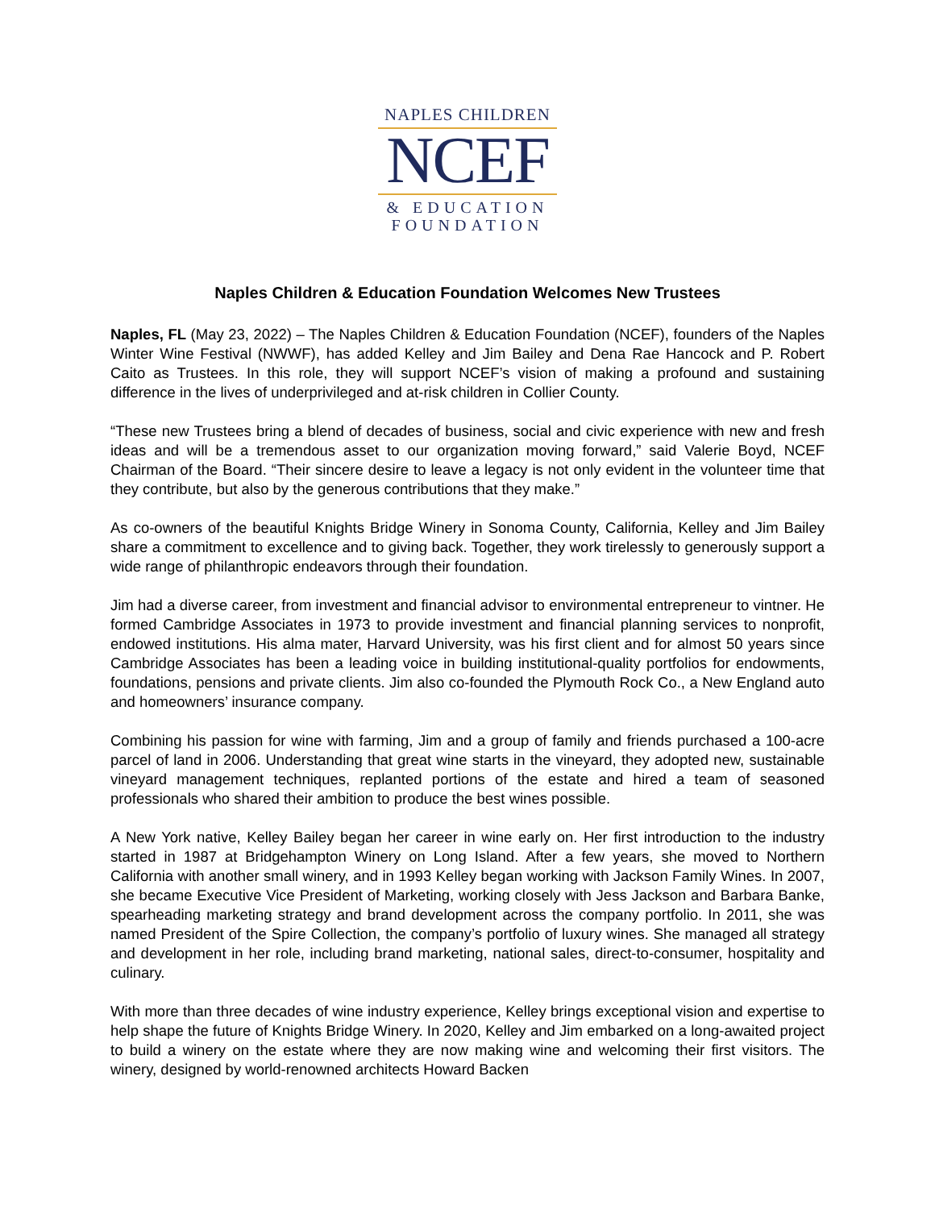NAPLES CHILDREN
NCEF
& EDUCATION
FOUNDATION
Naples Children & Education Foundation Welcomes New Trustees
Naples, FL (May 23, 2022) – The Naples Children & Education Foundation (NCEF), founders of the Naples Winter Wine Festival (NWWF), has added Kelley and Jim Bailey and Dena Rae Hancock and P. Robert Caito as Trustees. In this role, they will support NCEF’s vision of making a profound and sustaining difference in the lives of underprivileged and at-risk children in Collier County.
“These new Trustees bring a blend of decades of business, social and civic experience with new and fresh ideas and will be a tremendous asset to our organization moving forward,” said Valerie Boyd, NCEF Chairman of the Board. “Their sincere desire to leave a legacy is not only evident in the volunteer time that they contribute, but also by the generous contributions that they make.”
As co-owners of the beautiful Knights Bridge Winery in Sonoma County, California, Kelley and Jim Bailey share a commitment to excellence and to giving back. Together, they work tirelessly to generously support a wide range of philanthropic endeavors through their foundation.
Jim had a diverse career, from investment and financial advisor to environmental entrepreneur to vintner. He formed Cambridge Associates in 1973 to provide investment and financial planning services to nonprofit, endowed institutions. His alma mater, Harvard University, was his first client and for almost 50 years since Cambridge Associates has been a leading voice in building institutional-quality portfolios for endowments, foundations, pensions and private clients. Jim also co-founded the Plymouth Rock Co., a New England auto and homeowners’ insurance company.
Combining his passion for wine with farming, Jim and a group of family and friends purchased a 100-acre parcel of land in 2006. Understanding that great wine starts in the vineyard, they adopted new, sustainable vineyard management techniques, replanted portions of the estate and hired a team of seasoned professionals who shared their ambition to produce the best wines possible.
A New York native, Kelley Bailey began her career in wine early on. Her first introduction to the industry started in 1987 at Bridgehampton Winery on Long Island. After a few years, she moved to Northern California with another small winery, and in 1993 Kelley began working with Jackson Family Wines. In 2007, she became Executive Vice President of Marketing, working closely with Jess Jackson and Barbara Banke, spearheading marketing strategy and brand development across the company portfolio. In 2011, she was named President of the Spire Collection, the company’s portfolio of luxury wines. She managed all strategy and development in her role, including brand marketing, national sales, direct-to-consumer, hospitality and culinary.
With more than three decades of wine industry experience, Kelley brings exceptional vision and expertise to help shape the future of Knights Bridge Winery. In 2020, Kelley and Jim embarked on a long-awaited project to build a winery on the estate where they are now making wine and welcoming their first visitors. The winery, designed by world-renowned architects Howard Backen